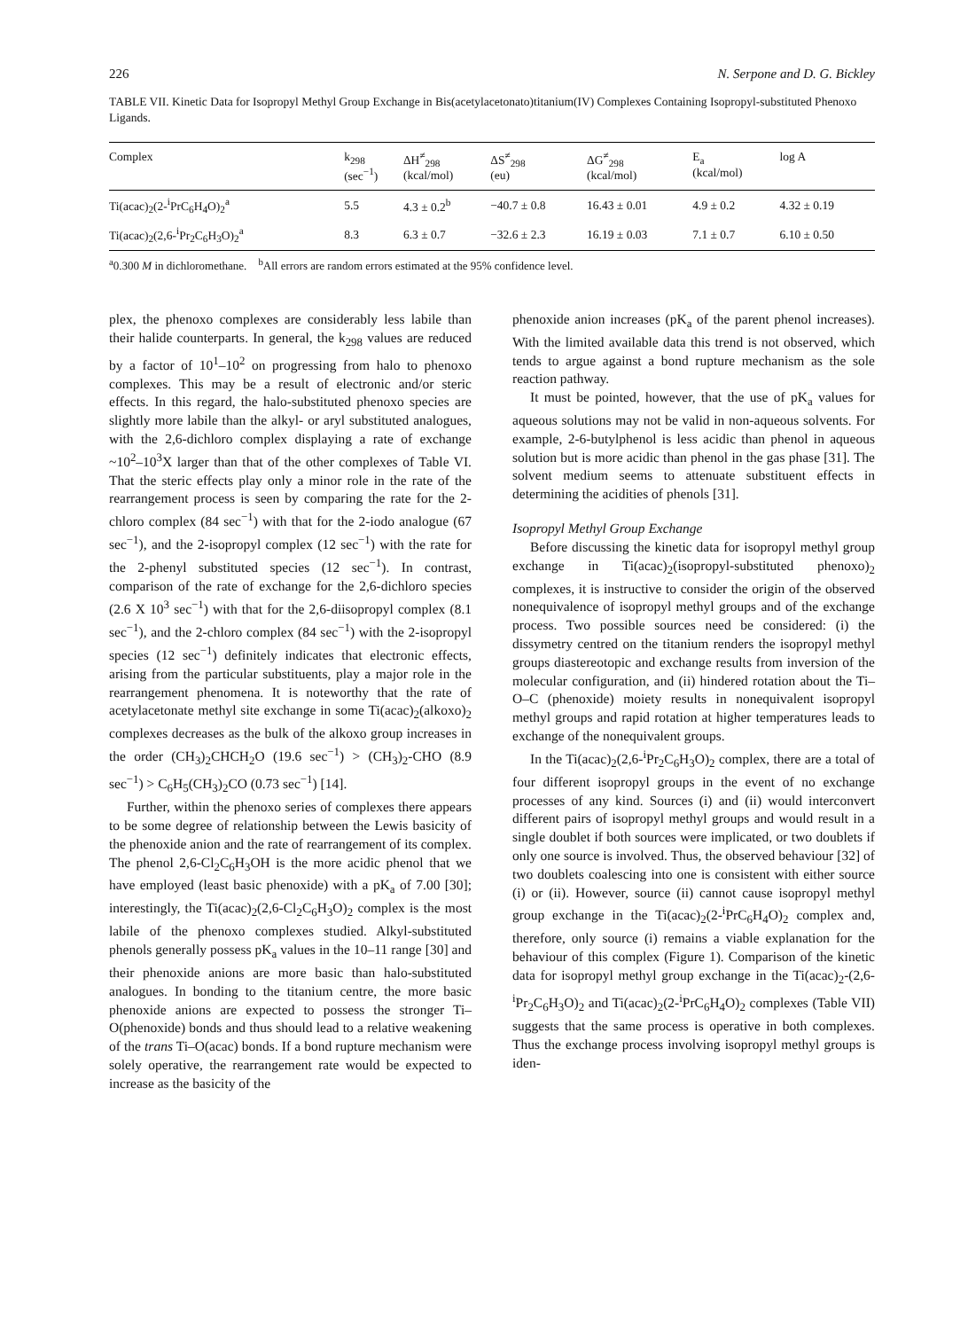226 N. Serpone and D. G. Bickley
TABLE VII. Kinetic Data for Isopropyl Methyl Group Exchange in Bis(acetylacetonato)titanium(IV) Complexes Containing Isopropyl-substituted Phenoxo Ligands.
| Complex | k<sub>298</sub> (sec<sup>−1</sup>) | ΔH<sup>≠</sup><sub>298</sub> (kcal/mol) | ΔS<sup>≠</sup><sub>298</sub> (eu) | ΔG<sup>≠</sup><sub>298</sub> (kcal/mol) | E<sub>a</sub> (kcal/mol) | log A |
| --- | --- | --- | --- | --- | --- | --- |
| Ti(acac)<sub>2</sub>(2-<sup>i</sup>PrC<sub>6</sub>H<sub>4</sub>O)<sub>2</sub><sup>a</sup> | 5.5 | 4.3 ± 0.2<sup>b</sup> | −40.7 ± 0.8 | 16.43 ± 0.01 | 4.9 ± 0.2 | 4.32 ± 0.19 |
| Ti(acac)<sub>2</sub>(2,6-<sup>i</sup>Pr<sub>2</sub>C<sub>6</sub>H<sub>3</sub>O)<sub>2</sub><sup>a</sup> | 8.3 | 6.3 ± 0.7 | −32.6 ± 2.3 | 16.19 ± 0.03 | 7.1 ± 0.7 | 6.10 ± 0.50 |
<sup>a</sup> 0.300 M in dichloromethane. <sup>b</sup>All errors are random errors estimated at the 95% confidence level.
plex, the phenoxo complexes are considerably less labile than their halide counterparts. In general, the k<sub>298</sub> values are reduced by a factor of 10<sup>1</sup>–10<sup>2</sup> on progressing from halo to phenoxo complexes. This may be a result of electronic and/or steric effects. In this regard, the halo-substituted phenoxo species are slightly more labile than the alkyl- or aryl substituted analogues, with the 2,6-dichloro complex displaying a rate of exchange ~10<sup>2</sup>–10<sup>3</sup>X larger than that of the other complexes of Table VI. That the steric effects play only a minor role in the rate of the rearrangement process is seen by comparing the rate for the 2-chloro complex (84 sec<sup>−1</sup>) with that for the 2-iodo analogue (67 sec<sup>−1</sup>), and the 2-isopropyl complex (12 sec<sup>−1</sup>) with the rate for the 2-phenyl substituted species (12 sec<sup>−1</sup>). In contrast, comparison of the rate of exchange for the 2,6-dichloro species (2.6 X 10<sup>3</sup> sec<sup>−1</sup>) with that for the 2,6-diisopropyl complex (8.1 sec<sup>−1</sup>), and the 2-chloro complex (84 sec<sup>−1</sup>) with the 2-isopropyl species (12 sec<sup>−1</sup>) definitely indicates that electronic effects, arising from the particular substituents, play a major role in the rearrangement phenomena. It is noteworthy that the rate of acetylacetonate methyl site exchange in some Ti(acac)<sub>2</sub>(alkoxo)<sub>2</sub> complexes decreases as the bulk of the alkoxo group increases in the order (CH<sub>3</sub>)<sub>2</sub>CHCH<sub>2</sub>O (19.6 sec<sup>−1</sup>) > (CH<sub>3</sub>)<sub>2</sub>-CHO (8.9 sec<sup>−1</sup>) > C<sub>6</sub>H<sub>5</sub>(CH<sub>3</sub>)<sub>2</sub>CO (0.73 sec<sup>−1</sup>) [14].
Further, within the phenoxo series of complexes there appears to be some degree of relationship between the Lewis basicity of the phenoxide anion and the rate of rearrangement of its complex. The phenol 2,6-Cl<sub>2</sub>C<sub>6</sub>H<sub>3</sub>OH is the more acidic phenol that we have employed (least basic phenoxide) with a pK<sub>a</sub> of 7.00 [30]; interestingly, the Ti(acac)<sub>2</sub>(2,6-Cl<sub>2</sub>C<sub>6</sub>H<sub>3</sub>O)<sub>2</sub> complex is the most labile of the phenoxo complexes studied. Alkyl-substituted phenols generally possess pK<sub>a</sub> values in the 10–11 range [30] and their phenoxide anions are more basic than halo-substituted analogues. In bonding to the titanium centre, the more basic phenoxide anions are expected to possess the stronger Ti–O(phenoxide) bonds and thus should lead to a relative weakening of the trans Ti–O(acac) bonds. If a bond rupture mechanism were solely operative, the rearrangement rate would be expected to increase as the basicity of the
phenoxide anion increases (pK<sub>a</sub> of the parent phenol increases). With the limited available data this trend is not observed, which tends to argue against a bond rupture mechanism as the sole reaction pathway.
It must be pointed, however, that the use of pK<sub>a</sub> values for aqueous solutions may not be valid in non-aqueous solvents. For example, 2-6-butylphenol is less acidic than phenol in aqueous solution but is more acidic than phenol in the gas phase [31]. The solvent medium seems to attenuate substituent effects in determining the acidities of phenols [31].
Isopropyl Methyl Group Exchange
Before discussing the kinetic data for isopropyl methyl group exchange in Ti(acac)<sub>2</sub>(isopropyl-substituted phenoxo)<sub>2</sub> complexes, it is instructive to consider the origin of the observed nonequivalence of isopropyl methyl groups and of the exchange process. Two possible sources need be considered: (i) the dissymetry centred on the titanium renders the isopropyl methyl groups diastereotopic and exchange results from inversion of the molecular configuration, and (ii) hindered rotation about the Ti–O–C (phenoxide) moiety results in nonequivalent isopropyl methyl groups and rapid rotation at higher temperatures leads to exchange of the nonequivalent groups.
In the Ti(acac)<sub>2</sub>(2,6-<sup>i</sup>Pr<sub>2</sub>C<sub>6</sub>H<sub>3</sub>O)<sub>2</sub> complex, there are a total of four different isopropyl groups in the event of no exchange processes of any kind. Sources (i) and (ii) would interconvert different pairs of isopropyl methyl groups and would result in a single doublet if both sources were implicated, or two doublets if only one source is involved. Thus, the observed behaviour [32] of two doublets coalescing into one is consistent with either source (i) or (ii). However, source (ii) cannot cause isopropyl methyl group exchange in the Ti(acac)<sub>2</sub>(2-<sup>i</sup>PrC<sub>6</sub>H<sub>4</sub>O)<sub>2</sub> complex and, therefore, only source (i) remains a viable explanation for the behaviour of this complex (Figure 1). Comparison of the kinetic data for isopropyl methyl group exchange in the Ti(acac)<sub>2</sub>-(2,6-<sup>i</sup>Pr<sub>2</sub>C<sub>6</sub>H<sub>3</sub>O)<sub>2</sub> and Ti(acac)<sub>2</sub>(2-<sup>i</sup>PrC<sub>6</sub>H<sub>4</sub>O)<sub>2</sub> complexes (Table VII) suggests that the same process is operative in both complexes. Thus the exchange process involving isopropyl methyl groups is iden-